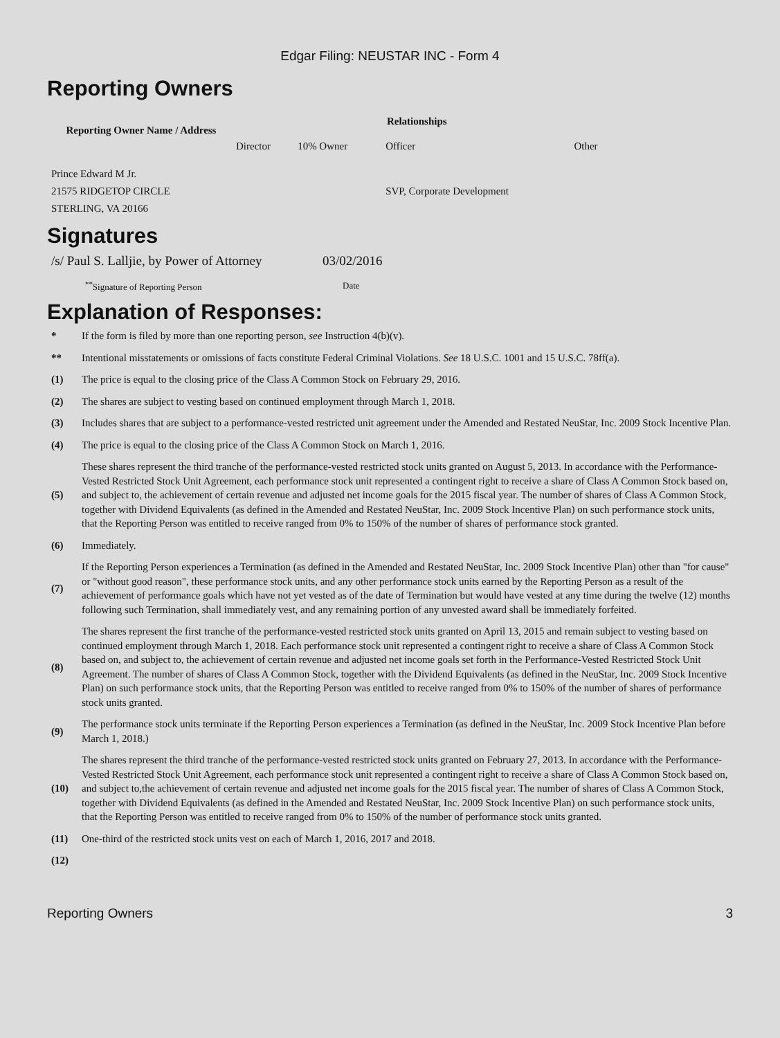Edgar Filing: NEUSTAR INC - Form 4
Reporting Owners
| Reporting Owner Name / Address | Relationships | | | | |
| --- | --- | --- | --- | --- | --- |
| | Director | 10% Owner | Officer | Other | |
| Prince Edward M Jr. 21575 RIDGETOP CIRCLE STERLING, VA 20166 | | | SVP, Corporate Development | | |
Signatures
| /s/ Paul S. Lalljie, by Power of Attorney | 03/02/2016 |
| <sup>**</sup> Signature of Reporting Person | Date |
Explanation of Responses:
| * | If the form is filed by more than one reporting person, see Instruction 4(b)(v). |
| ** | Intentional misstatements or omissions of facts constitute Federal Criminal Violations. See 18 U.S.C. 1001 and 15 U.S.C. 78ff(a). |
| (1) | The price is equal to the closing price of the Class A Common Stock on February 29, 2016. |
| (2) | The shares are subject to vesting based on continued employment through March 1, 2018. |
| (3) | Includes shares that are subject to a performance-vested restricted unit agreement under the Amended and Restated NeuStar, Inc. 2009 Stock Incentive Plan. |
| (4) | The price is equal to the closing price of the Class A Common Stock on March 1, 2016. |
| (5) | These shares represent the third tranche of the performance-vested restricted stock units granted on August 5, 2013. In accordance with the Performance-Vested Restricted Stock Unit Agreement, each performance stock unit represented a contingent right to receive a share of Class A Common Stock based on, and subject to, the achievement of certain revenue and adjusted net income goals for the 2015 fiscal year. The number of shares of Class A Common Stock, together with Dividend Equivalents (as defined in the Amended and Restated NeuStar, Inc. 2009 Stock Incentive Plan) on such performance stock units, that the Reporting Person was entitled to receive ranged from 0% to 150% of the number of shares of performance stock granted. |
| (6) | Immediately. |
| (7) | If the Reporting Person experiences a Termination (as defined in the Amended and Restated NeuStar, Inc. 2009 Stock Incentive Plan) other than "for cause" or "without good reason", these performance stock units, and any other performance stock units earned by the Reporting Person as a result of the achievement of performance goals which have not yet vested as of the date of Termination but would have vested at any time during the twelve (12) months following such Termination, shall immediately vest, and any remaining portion of any unvested award shall be immediately forfeited. |
| (8) | The shares represent the first tranche of the performance-vested restricted stock units granted on April 13, 2015 and remain subject to vesting based on continued employment through March 1, 2018. Each performance stock unit represented a contingent right to receive a share of Class A Common Stock based on, and subject to, the achievement of certain revenue and adjusted net income goals set forth in the Performance-Vested Restricted Stock Unit Agreement. The number of shares of Class A Common Stock, together with the Dividend Equivalents (as defined in the NeuStar, Inc. 2009 Stock Incentive Plan) on such performance stock units, that the Reporting Person was entitled to receive ranged from 0% to 150% of the number of shares of performance stock units granted. |
| (9) | The performance stock units terminate if the Reporting Person experiences a Termination (as defined in the NeuStar, Inc. 2009 Stock Incentive Plan before March 1, 2018.) |
| (10) | The shares represent the third tranche of the performance-vested restricted stock units granted on February 27, 2013. In accordance with the Performance-Vested Restricted Stock Unit Agreement, each performance stock unit represented a contingent right to receive a share of Class A Common Stock based on, and subject to,the achievement of certain revenue and adjusted net income goals for the 2015 fiscal year. The number of shares of Class A Common Stock, together with Dividend Equivalents (as defined in the Amended and Restated NeuStar, Inc. 2009 Stock Incentive Plan) on such performance stock units, that the Reporting Person was entitled to receive ranged from 0% to 150% of the number of performance stock units granted. |
| (11) | One-third of the restricted stock units vest on each of March 1, 2016, 2017 and 2018. |
| (12) | |
Reporting Owners 3